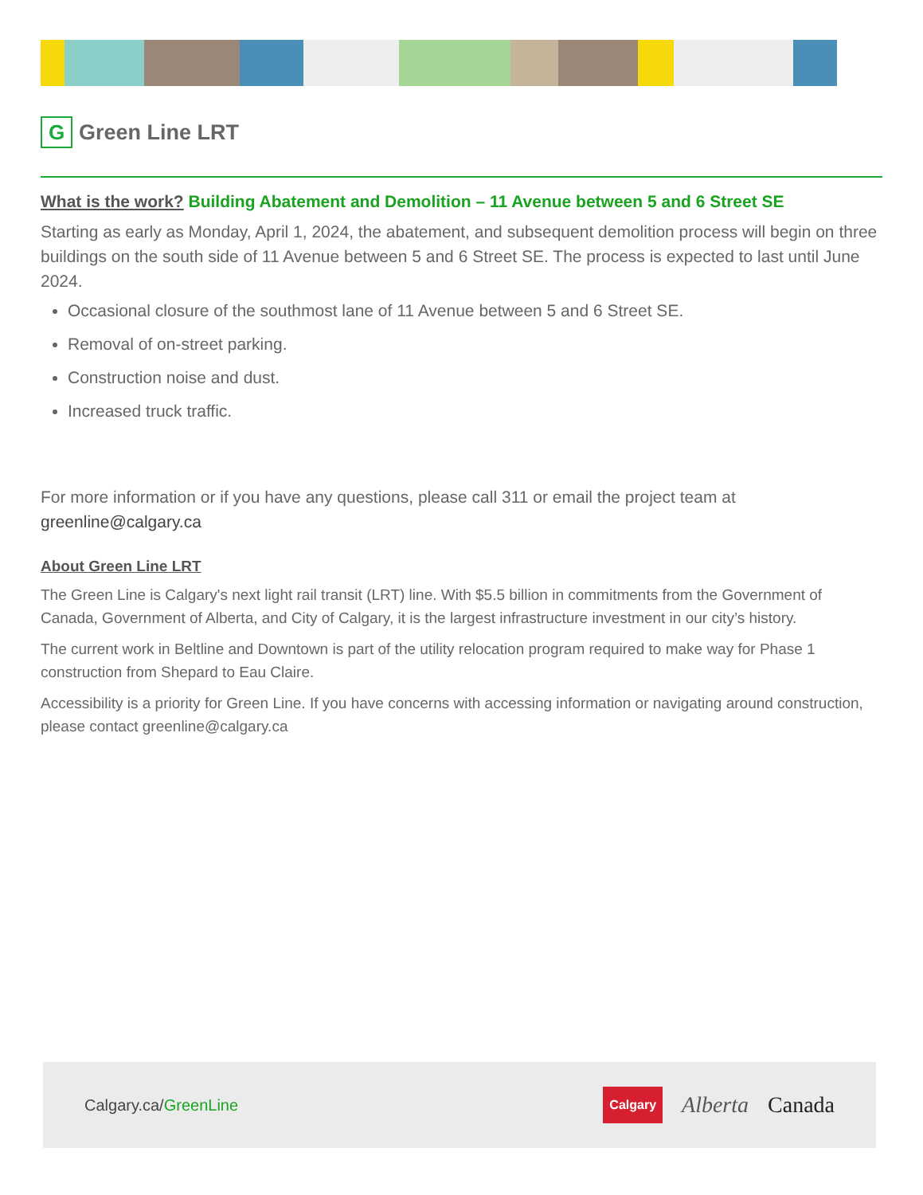G
Green Line LRT
What is the work? Building Abatement and Demolition – 11 Avenue between 5 and 6 Street SE
Starting as early as Monday, April 1, 2024, the abatement, and subsequent demolition process will begin on three buildings on the south side of 11 Avenue between 5 and 6 Street SE. The process is expected to last until June 2024.
Occasional closure of the southmost lane of 11 Avenue between 5 and 6 Street SE.
Removal of on-street parking.
Construction noise and dust.
Increased truck traffic.
For more information or if you have any questions, please call 311 or email the project team at greenline@calgary.ca
About Green Line LRT
The Green Line is Calgary's next light rail transit (LRT) line. With $5.5 billion in commitments from the Government of Canada, Government of Alberta, and City of Calgary, it is the largest infrastructure investment in our city’s history.
The current work in Beltline and Downtown is part of the utility relocation program required to make way for Phase 1 construction from Shepard to Eau Claire.
Accessibility is a priority for Green Line. If you have concerns with accessing information or navigating around construction, please contact greenline@calgary.ca
Calgary.ca/GreenLine
Calgary
Alberta Canada